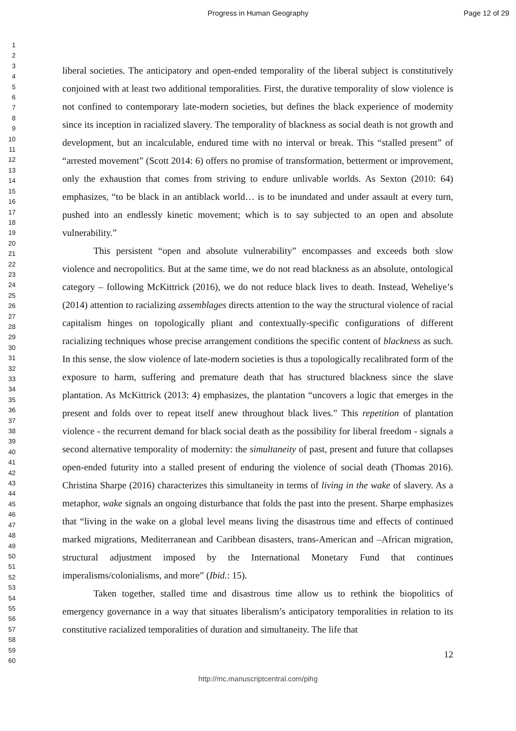Progress in Human Geography
Page 12 of 29
1
2
3
4
5
6
7
8
9
10
11
12
13
14
15
16
17
18
19
20
21
22
23
24
25
26
27
28
29
30
31
32
33
34
35
36
37
38
39
40
41
42
43
44
45
46
47
48
49
50
51
52
53
54
55
56
57
58
59
60
liberal societies. The anticipatory and open-ended temporality of the liberal subject is constitutively conjoined with at least two additional temporalities. First, the durative temporality of slow violence is not confined to contemporary late-modern societies, but defines the black experience of modernity since its inception in racialized slavery. The temporality of blackness as social death is not growth and development, but an incalculable, endured time with no interval or break. This “stalled present” of “arrested movement” (Scott 2014: 6) offers no promise of transformation, betterment or improvement, only the exhaustion that comes from striving to endure unlivable worlds. As Sexton (2010: 64) emphasizes, “to be black in an antiblack world… is to be inundated and under assault at every turn, pushed into an endlessly kinetic movement; which is to say subjected to an open and absolute vulnerability.”
This persistent “open and absolute vulnerability” encompasses and exceeds both slow violence and necropolitics. But at the same time, we do not read blackness as an absolute, ontological category – following McKittrick (2016), we do not reduce black lives to death. Instead, Weheliye’s (2014) attention to racializing assemblages directs attention to the way the structural violence of racial capitalism hinges on topologically pliant and contextually-specific configurations of different racializing techniques whose precise arrangement conditions the specific content of blackness as such. In this sense, the slow violence of late-modern societies is thus a topologically recalibrated form of the exposure to harm, suffering and premature death that has structured blackness since the slave plantation. As McKittrick (2013: 4) emphasizes, the plantation “uncovers a logic that emerges in the present and folds over to repeat itself anew throughout black lives.” This repetition of plantation violence - the recurrent demand for black social death as the possibility for liberal freedom - signals a second alternative temporality of modernity: the simultaneity of past, present and future that collapses open-ended futurity into a stalled present of enduring the violence of social death (Thomas 2016). Christina Sharpe (2016) characterizes this simultaneity in terms of living in the wake of slavery. As a metaphor, wake signals an ongoing disturbance that folds the past into the present. Sharpe emphasizes that “living in the wake on a global level means living the disastrous time and effects of continued marked migrations, Mediterranean and Caribbean disasters, trans-American and –African migration, structural adjustment imposed by the International Monetary Fund that continues imperalisms/colonialisms, and more” (Ibid.: 15).
Taken together, stalled time and disastrous time allow us to rethink the biopolitics of emergency governance in a way that situates liberalism’s anticipatory temporalities in relation to its constitutive racialized temporalities of duration and simultaneity. The life that
12
http://mc.manuscriptcentral.com/pihg